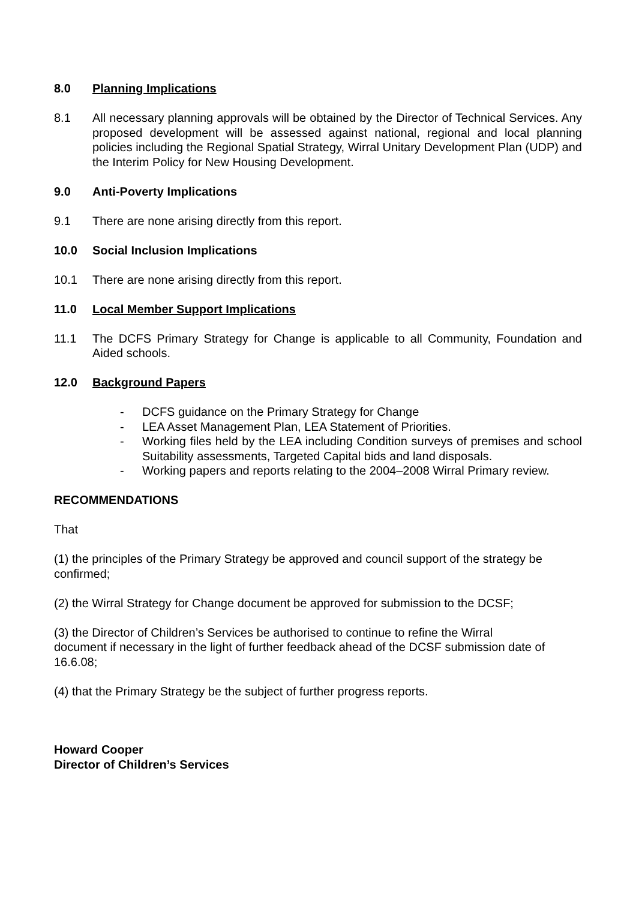8.0 Planning Implications
8.1 All necessary planning approvals will be obtained by the Director of Technical Services. Any proposed development will be assessed against national, regional and local planning policies including the Regional Spatial Strategy, Wirral Unitary Development Plan (UDP) and the Interim Policy for New Housing Development.
9.0 Anti-Poverty Implications
9.1 There are none arising directly from this report.
10.0 Social Inclusion Implications
10.1 There are none arising directly from this report.
11.0 Local Member Support Implications
11.1 The DCFS Primary Strategy for Change is applicable to all Community, Foundation and Aided schools.
12.0 Background Papers
- DCFS guidance on the Primary Strategy for Change
- LEA Asset Management Plan, LEA Statement of Priorities.
- Working files held by the LEA including Condition surveys of premises and school Suitability assessments, Targeted Capital bids and land disposals.
- Working papers and reports relating to the 2004–2008 Wirral Primary review.
RECOMMENDATIONS
That
(1) the principles of the Primary Strategy be approved and council support of the strategy be confirmed;
(2) the Wirral Strategy for Change document be approved for submission to the DCSF;
(3) the Director of Children’s Services be authorised to continue to refine the Wirral
document if necessary in the light of further feedback ahead of the DCSF submission date of 16.6.08;
(4) that the Primary Strategy be the subject of further progress reports.
Howard Cooper
Director of Children’s Services